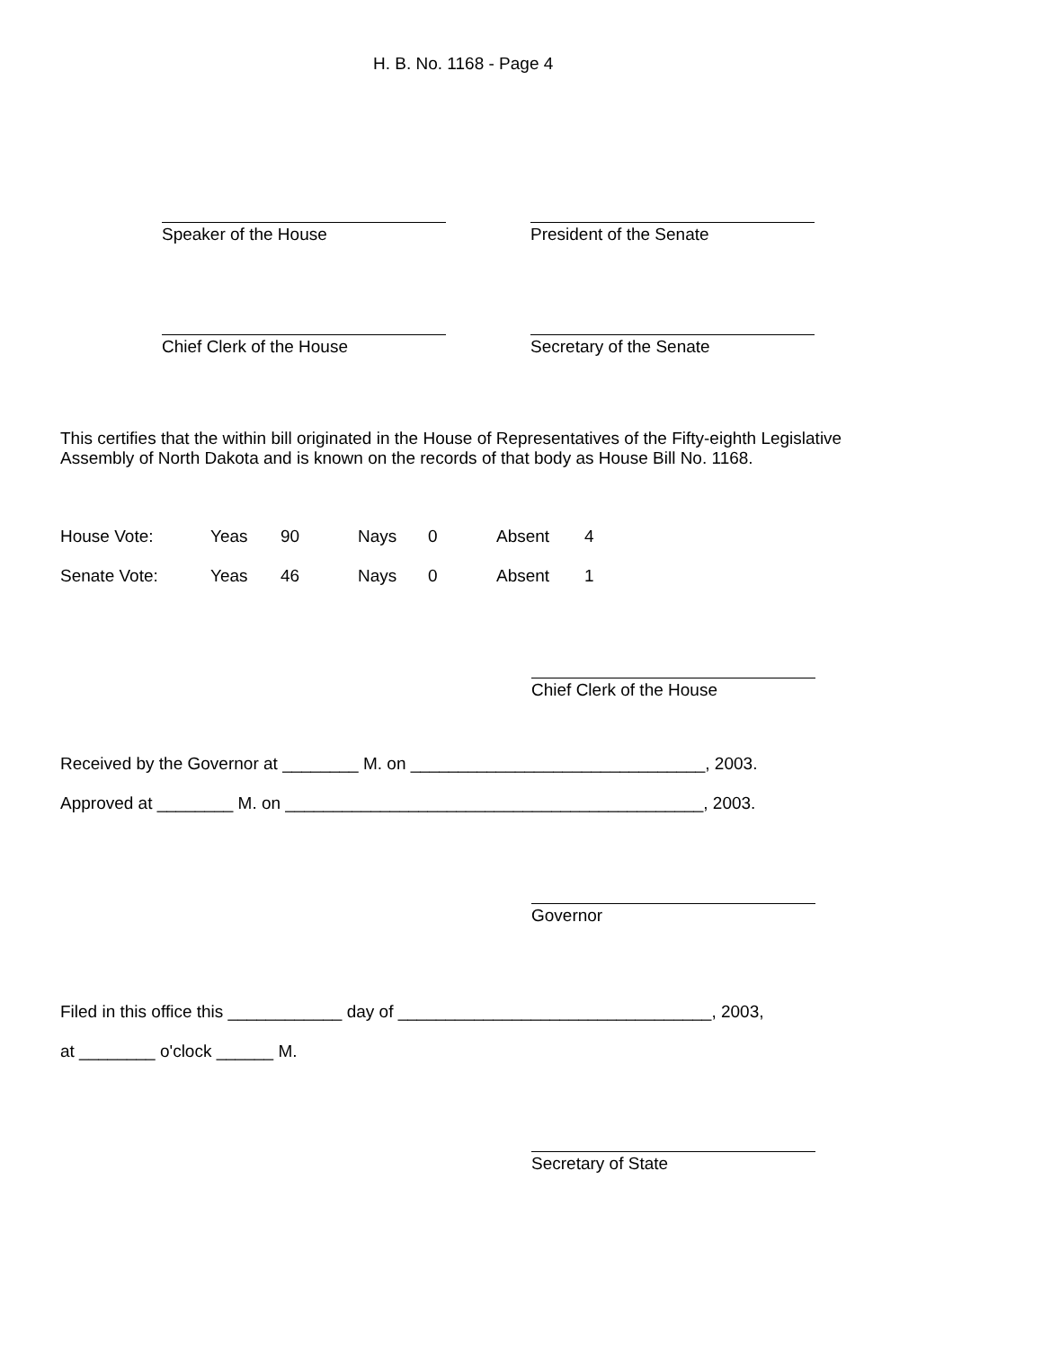H. B. No. 1168 - Page 4
Speaker of the House President of the Senate
Chief Clerk of the House Secretary of the Senate
This certifies that the within bill originated in the House of Representatives of the Fifty-eighth Legislative
Assembly of North Dakota and is known on the records of that body as House Bill No. 1168.
| House Vote: | Yeas | 90 | Nays | 0 | Absent | 4 |
| Senate Vote: | Yeas | 46 | Nays | 0 | Absent | 1 |
Chief Clerk of the House
Received by the Governor at ________ M. on _______________________________, 2003.
Approved at ________ M. on ____________________________________________, 2003.
Governor
Filed in this office this ____________ day of _________________________________, 2003,
at ________ o'clock ______ M.
Secretary of State